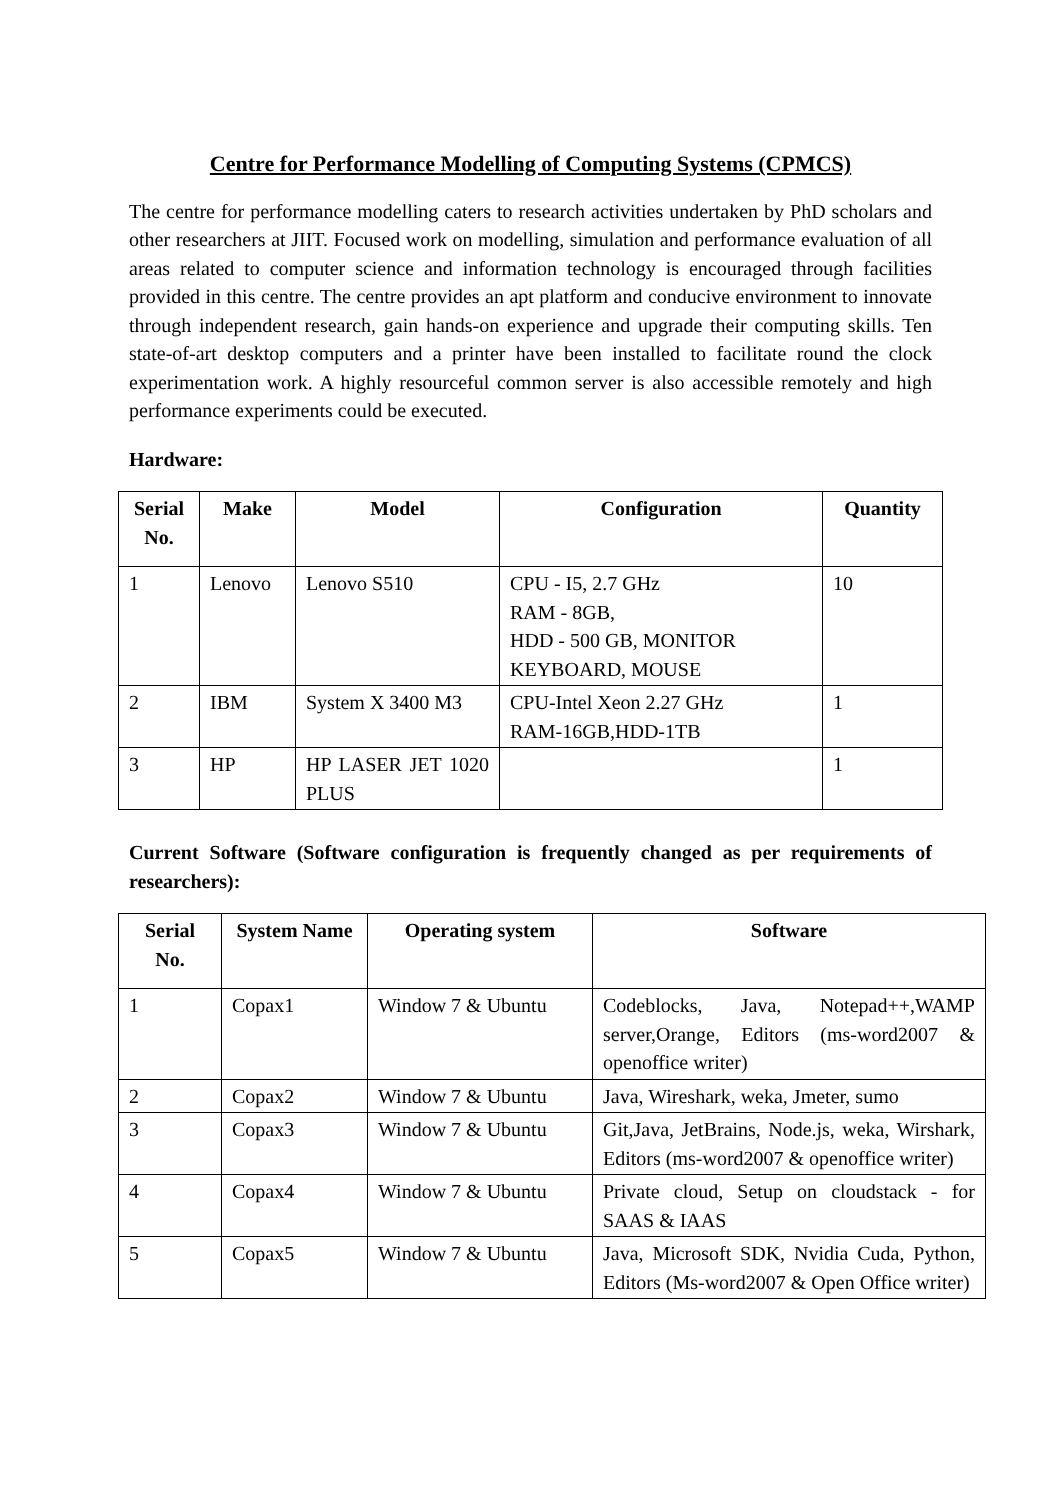Centre for Performance Modelling of Computing Systems (CPMCS)
The centre for performance modelling caters to research activities undertaken by PhD scholars and other researchers at JIIT. Focused work on modelling, simulation and performance evaluation of all areas related to computer science and information technology is encouraged through facilities provided in this centre. The centre provides an apt platform and conducive environment to innovate through independent research, gain hands-on experience and upgrade their computing skills. Ten state-of-art desktop computers and a printer have been installed to facilitate round the clock experimentation work. A highly resourceful common server is also accessible remotely and high performance experiments could be executed.
Hardware:
| Serial No. | Make | Model | Configuration | Quantity |
| --- | --- | --- | --- | --- |
| 1 | Lenovo | Lenovo S510 | CPU - I5, 2.7 GHz RAM - 8GB, HDD - 500 GB, MONITOR KEYBOARD, MOUSE | 10 |
| 2 | IBM | System X 3400 M3 | CPU-Intel Xeon 2.27 GHz RAM-16GB,HDD-1TB | 1 |
| 3 | HP | HP LASER JET 1020 PLUS | | 1 |
Current Software (Software configuration is frequently changed as per requirements of researchers):
| Serial No. | System Name | Operating system | Software |
| --- | --- | --- | --- |
| 1 | Copax1 | Window 7 & Ubuntu | Codeblocks, Java, Notepad++,WAMP server,Orange, Editors (ms-word2007 & openoffice writer) |
| 2 | Copax2 | Window 7 & Ubuntu | Java, Wireshark, weka, Jmeter, sumo |
| 3 | Copax3 | Window 7 & Ubuntu | Git,Java, JetBrains, Node.js, weka, Wirshark, Editors (ms-word2007 & openoffice writer) |
| 4 | Copax4 | Window 7 & Ubuntu | Private cloud, Setup on cloudstack - for SAAS & IAAS |
| 5 | Copax5 | Window 7 & Ubuntu | Java, Microsoft SDK, Nvidia Cuda, Python, Editors (Ms-word2007 & Open Office writer) |